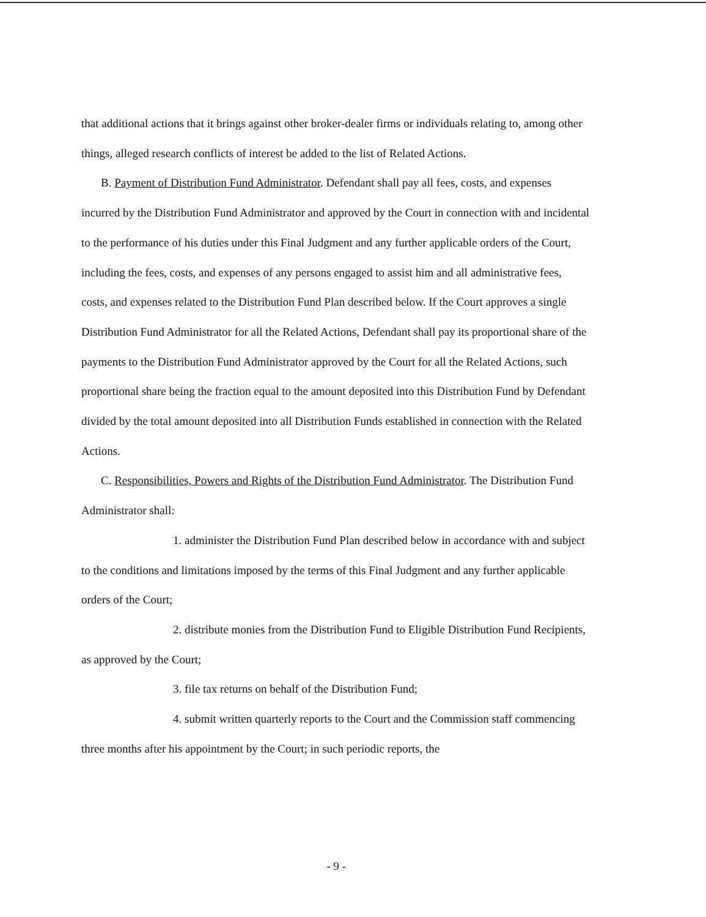that additional actions that it brings against other broker-dealer firms or individuals relating to, among other things, alleged research conflicts of interest be added to the list of Related Actions.
B. Payment of Distribution Fund Administrator. Defendant shall pay all fees, costs, and expenses incurred by the Distribution Fund Administrator and approved by the Court in connection with and incidental to the performance of his duties under this Final Judgment and any further applicable orders of the Court, including the fees, costs, and expenses of any persons engaged to assist him and all administrative fees, costs, and expenses related to the Distribution Fund Plan described below. If the Court approves a single Distribution Fund Administrator for all the Related Actions, Defendant shall pay its proportional share of the payments to the Distribution Fund Administrator approved by the Court for all the Related Actions, such proportional share being the fraction equal to the amount deposited into this Distribution Fund by Defendant divided by the total amount deposited into all Distribution Funds established in connection with the Related Actions.
C. Responsibilities, Powers and Rights of the Distribution Fund Administrator. The Distribution Fund Administrator shall:
1. administer the Distribution Fund Plan described below in accordance with and subject to the conditions and limitations imposed by the terms of this Final Judgment and any further applicable orders of the Court;
2. distribute monies from the Distribution Fund to Eligible Distribution Fund Recipients, as approved by the Court;
3. file tax returns on behalf of the Distribution Fund;
4. submit written quarterly reports to the Court and the Commission staff commencing three months after his appointment by the Court; in such periodic reports, the
- 9 -